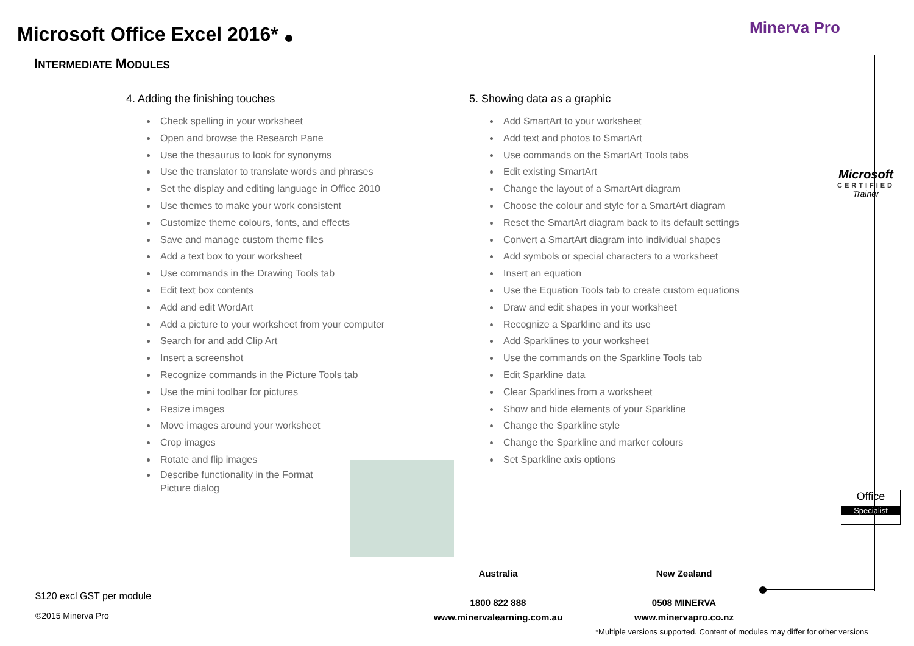Microsoft Office Excel 2016* Minerva Pro
INTERMEDIATE MODULES
4. Adding the finishing touches
Check spelling in your worksheet
Open and browse the Research Pane
Use the thesaurus to look for synonyms
Use the translator to translate words and phrases
Set the display and editing language in Office 2010
Use themes to make your work consistent
Customize theme colours, fonts, and effects
Save and manage custom theme files
Add a text box to your worksheet
Use commands in the Drawing Tools tab
Edit text box contents
Add and edit WordArt
Add a picture to your worksheet from your computer
Search for and add Clip Art
Insert a screenshot
Recognize commands in the Picture Tools tab
Use the mini toolbar for pictures
Resize images
Move images around your worksheet
Crop images
Rotate and flip images
Describe functionality in the Format Picture dialog
5. Showing data as a graphic
Add SmartArt to your worksheet
Add text and photos to SmartArt
Use commands on the SmartArt Tools tabs
Edit existing SmartArt
Change the layout of a SmartArt diagram
Choose the colour and style for a SmartArt diagram
Reset the SmartArt diagram back to its default settings
Convert a SmartArt diagram into individual shapes
Add symbols or special characters to a worksheet
Insert an equation
Use the Equation Tools tab to create custom equations
Draw and edit shapes in your worksheet
Recognize a Sparkline and its use
Add Sparklines to your worksheet
Use the commands on the Sparkline Tools tab
Edit Sparkline data
Clear Sparklines from a worksheet
Show and hide elements of your Sparkline
Change the Sparkline style
Change the Sparkline and marker colours
Set Sparkline axis options
Microsoft
CERTIFIED
Trainer
Office
Specialist
Australia
1800 822 888
www.minervalearning.com.au
New Zealand
0508 MINERVA
www.minervapro.co.nz
$120 excl GST per module
©2015 Minerva Pro
*Multiple versions supported. Content of modules may differ for other versions